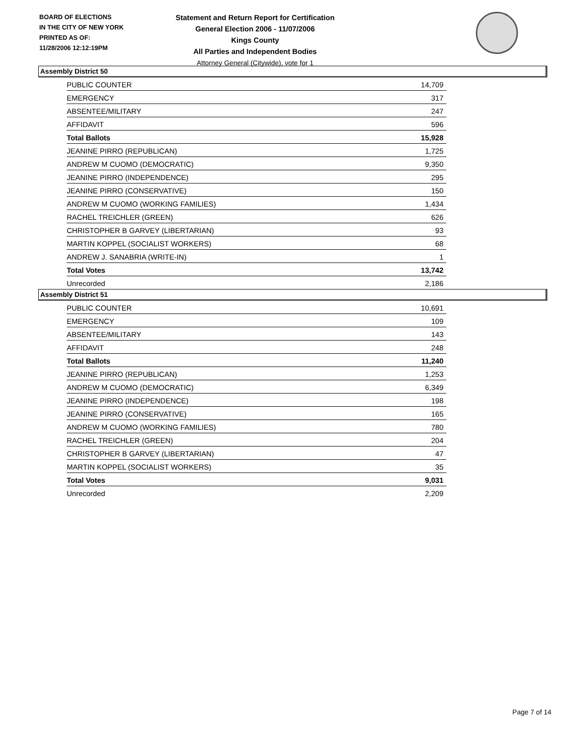BOARD OF ELECTIONS
IN THE CITY OF NEW YORK
PRINTED AS OF:
11/28/2006 12:12:19PM
Statement and Return Report for Certification
General Election 2006 - 11/07/2006
Kings County
All Parties and Independent Bodies
Attorney General (Citywide), vote for 1
Assembly District 50
| PUBLIC COUNTER | 14,709 |
| EMERGENCY | 317 |
| ABSENTEE/MILITARY | 247 |
| AFFIDAVIT | 596 |
| Total Ballots | 15,928 |
| JEANINE PIRRO (REPUBLICAN) | 1,725 |
| ANDREW M CUOMO (DEMOCRATIC) | 9,350 |
| JEANINE PIRRO (INDEPENDENCE) | 295 |
| JEANINE PIRRO (CONSERVATIVE) | 150 |
| ANDREW M CUOMO (WORKING FAMILIES) | 1,434 |
| RACHEL TREICHLER (GREEN) | 626 |
| CHRISTOPHER B GARVEY (LIBERTARIAN) | 93 |
| MARTIN KOPPEL (SOCIALIST WORKERS) | 68 |
| ANDREW J. SANABRIA (WRITE-IN) | 1 |
| Total Votes | 13,742 |
| Unrecorded | 2,186 |
Assembly District 51
| PUBLIC COUNTER | 10,691 |
| EMERGENCY | 109 |
| ABSENTEE/MILITARY | 143 |
| AFFIDAVIT | 248 |
| Total Ballots | 11,240 |
| JEANINE PIRRO (REPUBLICAN) | 1,253 |
| ANDREW M CUOMO (DEMOCRATIC) | 6,349 |
| JEANINE PIRRO (INDEPENDENCE) | 198 |
| JEANINE PIRRO (CONSERVATIVE) | 165 |
| ANDREW M CUOMO (WORKING FAMILIES) | 780 |
| RACHEL TREICHLER (GREEN) | 204 |
| CHRISTOPHER B GARVEY (LIBERTARIAN) | 47 |
| MARTIN KOPPEL (SOCIALIST WORKERS) | 35 |
| Total Votes | 9,031 |
| Unrecorded | 2,209 |
Page 7 of 14